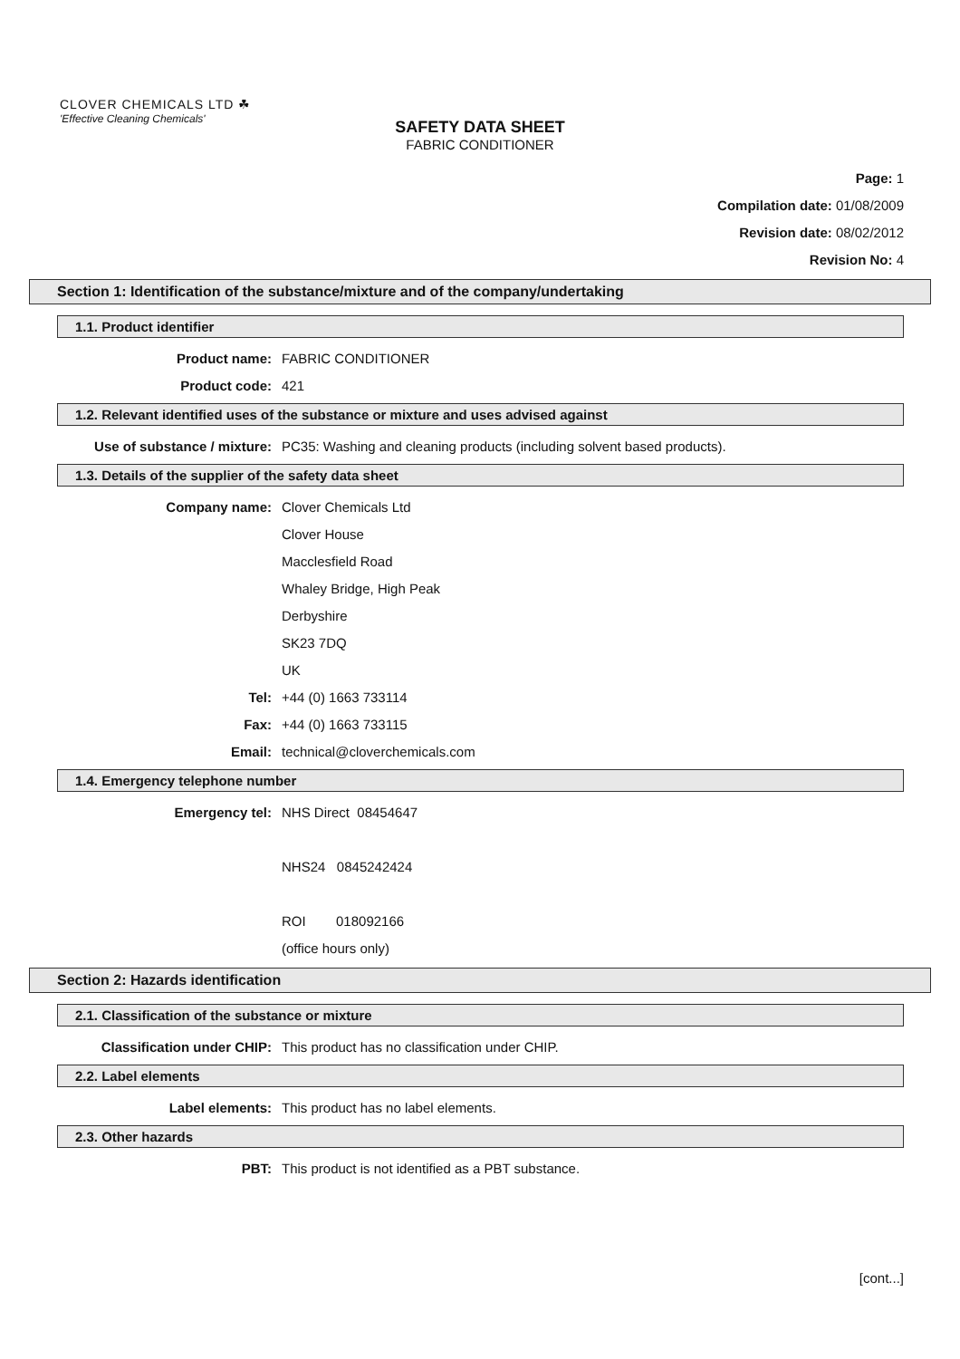CLOVER CHEMICALS LTD ☘
'Effective Cleaning Chemicals'
SAFETY DATA SHEET
FABRIC CONDITIONER
Page: 1
Compilation date: 01/08/2009
Revision date: 08/02/2012
Revision No: 4
Section 1: Identification of the substance/mixture and of the company/undertaking
1.1. Product identifier
Product name: FABRIC CONDITIONER
Product code: 421
1.2. Relevant identified uses of the substance or mixture and uses advised against
Use of substance / mixture: PC35: Washing and cleaning products (including solvent based products).
1.3. Details of the supplier of the safety data sheet
Company name: Clover Chemicals Ltd
Clover House
Macclesfield Road
Whaley Bridge, High Peak
Derbyshire
SK23 7DQ
UK
Tel: +44 (0) 1663 733114
Fax: +44 (0) 1663 733115
Email: technical@cloverchemicals.com
1.4. Emergency telephone number
Emergency tel: NHS Direct 08454647
NHS24 0845242424
ROI 018092166
(office hours only)
Section 2: Hazards identification
2.1. Classification of the substance or mixture
Classification under CHIP: This product has no classification under CHIP.
2.2. Label elements
Label elements: This product has no label elements.
2.3. Other hazards
PBT: This product is not identified as a PBT substance.
[cont...]